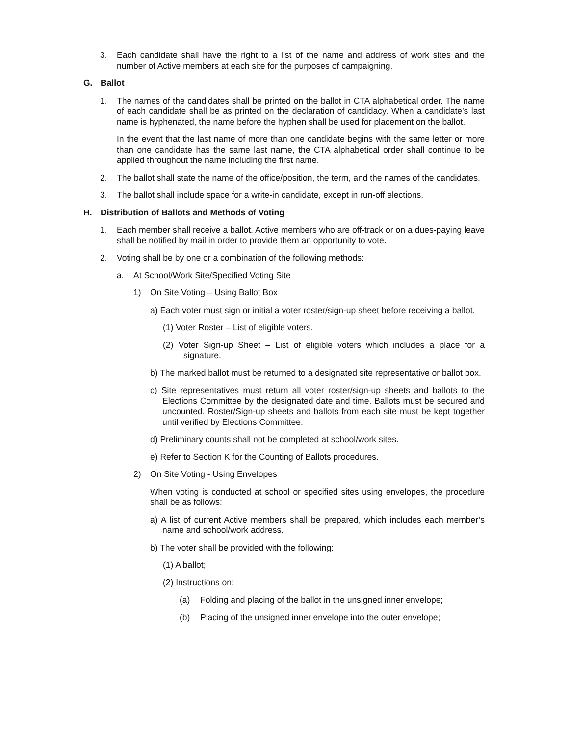3. Each candidate shall have the right to a list of the name and address of work sites and the number of Active members at each site for the purposes of campaigning.
G. Ballot
1. The names of the candidates shall be printed on the ballot in CTA alphabetical order. The name of each candidate shall be as printed on the declaration of candidacy. When a candidate’s last name is hyphenated, the name before the hyphen shall be used for placement on the ballot.
In the event that the last name of more than one candidate begins with the same letter or more than one candidate has the same last name, the CTA alphabetical order shall continue to be applied throughout the name including the first name.
2. The ballot shall state the name of the office/position, the term, and the names of the candidates.
3. The ballot shall include space for a write-in candidate, except in run-off elections.
H. Distribution of Ballots and Methods of Voting
1. Each member shall receive a ballot. Active members who are off-track or on a dues-paying leave shall be notified by mail in order to provide them an opportunity to vote.
2. Voting shall be by one or a combination of the following methods:
a. At School/Work Site/Specified Voting Site
1) On Site Voting – Using Ballot Box
a) Each voter must sign or initial a voter roster/sign-up sheet before receiving a ballot.
(1) Voter Roster – List of eligible voters.
(2) Voter Sign-up Sheet – List of eligible voters which includes a place for a signature.
b) The marked ballot must be returned to a designated site representative or ballot box.
c) Site representatives must return all voter roster/sign-up sheets and ballots to the Elections Committee by the designated date and time. Ballots must be secured and uncounted. Roster/Sign-up sheets and ballots from each site must be kept together until verified by Elections Committee.
d) Preliminary counts shall not be completed at school/work sites.
e) Refer to Section K for the Counting of Ballots procedures.
2) On Site Voting - Using Envelopes
When voting is conducted at school or specified sites using envelopes, the procedure shall be as follows:
a) A list of current Active members shall be prepared, which includes each member’s name and school/work address.
b) The voter shall be provided with the following:
(1) A ballot;
(2) Instructions on:
(a) Folding and placing of the ballot in the unsigned inner envelope;
(b) Placing of the unsigned inner envelope into the outer envelope;